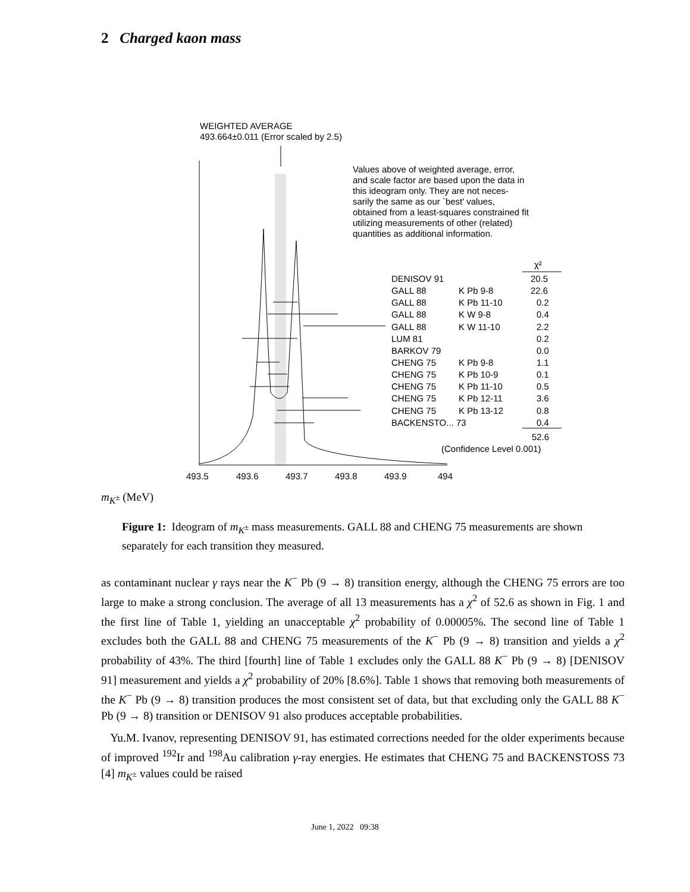2 Charged kaon mass
WEIGHTED AVERAGE
493.664±0.011 (Error scaled by 2.5)
Values above of weighted average, error,
and scale factor are based upon the data in
this ideogram only. They are not neces-
sarily the same as our `best' values,
obtained from a least-squares constrained fit
utilizing measurements of other (related)
quantities as additional information.
χ²
DENISOV 91
20.5
GALL 88
K Pb 9-8
22.6
GALL 88
K Pb 11-10
0.2
GALL 88
K W 9-8
0.4
GALL 88
K W 11-10
2.2
LUM 81
0.2
BARKOV 79
0.0
CHENG 75
K Pb 9-8
1.1
CHENG 75
K Pb 10-9
0.1
CHENG 75
K Pb 11-10
0.5
CHENG 75
K Pb 12-11
3.6
CHENG 75
K Pb 13-12
0.8
BACKENSTO... 73
0.4
52.6
(Confidence Level 0.001)
493.5
493.6
493.7
493.8
493.9
494
m<sub>K<sup>±</sup></sub> (MeV)
Figure 1: Ideogram of m<sub>K<sup>±</sup></sub> mass measurements. GALL 88 and CHENG 75 measurements are shown separately for each transition they measured.
as contaminant nuclear γ rays near the K<sup>−</sup> Pb (9 → 8) transition energy, although the CHENG 75 errors are too large to make a strong conclusion. The average of all 13 measurements has a χ<sup>2</sup> of 52.6 as shown in Fig. 1 and the first line of Table 1, yielding an unacceptable χ<sup>2</sup> probability of 0.00005%. The second line of Table 1 excludes both the GALL 88 and CHENG 75 measurements of the K<sup>−</sup> Pb (9 → 8) transition and yields a χ<sup>2</sup> probability of 43%. The third [fourth] line of Table 1 excludes only the GALL 88 K<sup>−</sup> Pb (9 → 8) [DENISOV 91] measurement and yields a χ<sup>2</sup> probability of 20% [8.6%]. Table 1 shows that removing both measurements of the K<sup>−</sup> Pb (9 → 8) transition produces the most consistent set of data, but that excluding only the GALL 88 K<sup>−</sup> Pb (9 → 8) transition or DENISOV 91 also produces acceptable probabilities.
Yu.M. Ivanov, representing DENISOV 91, has estimated corrections needed for the older experiments because of improved <sup>192</sup>Ir and <sup>198</sup>Au calibration γ-ray energies. He estimates that CHENG 75 and BACKENSTOSS 73 [4] m<sub>K<sup>±</sup></sub> values could be raised
June 1, 2022 09:38